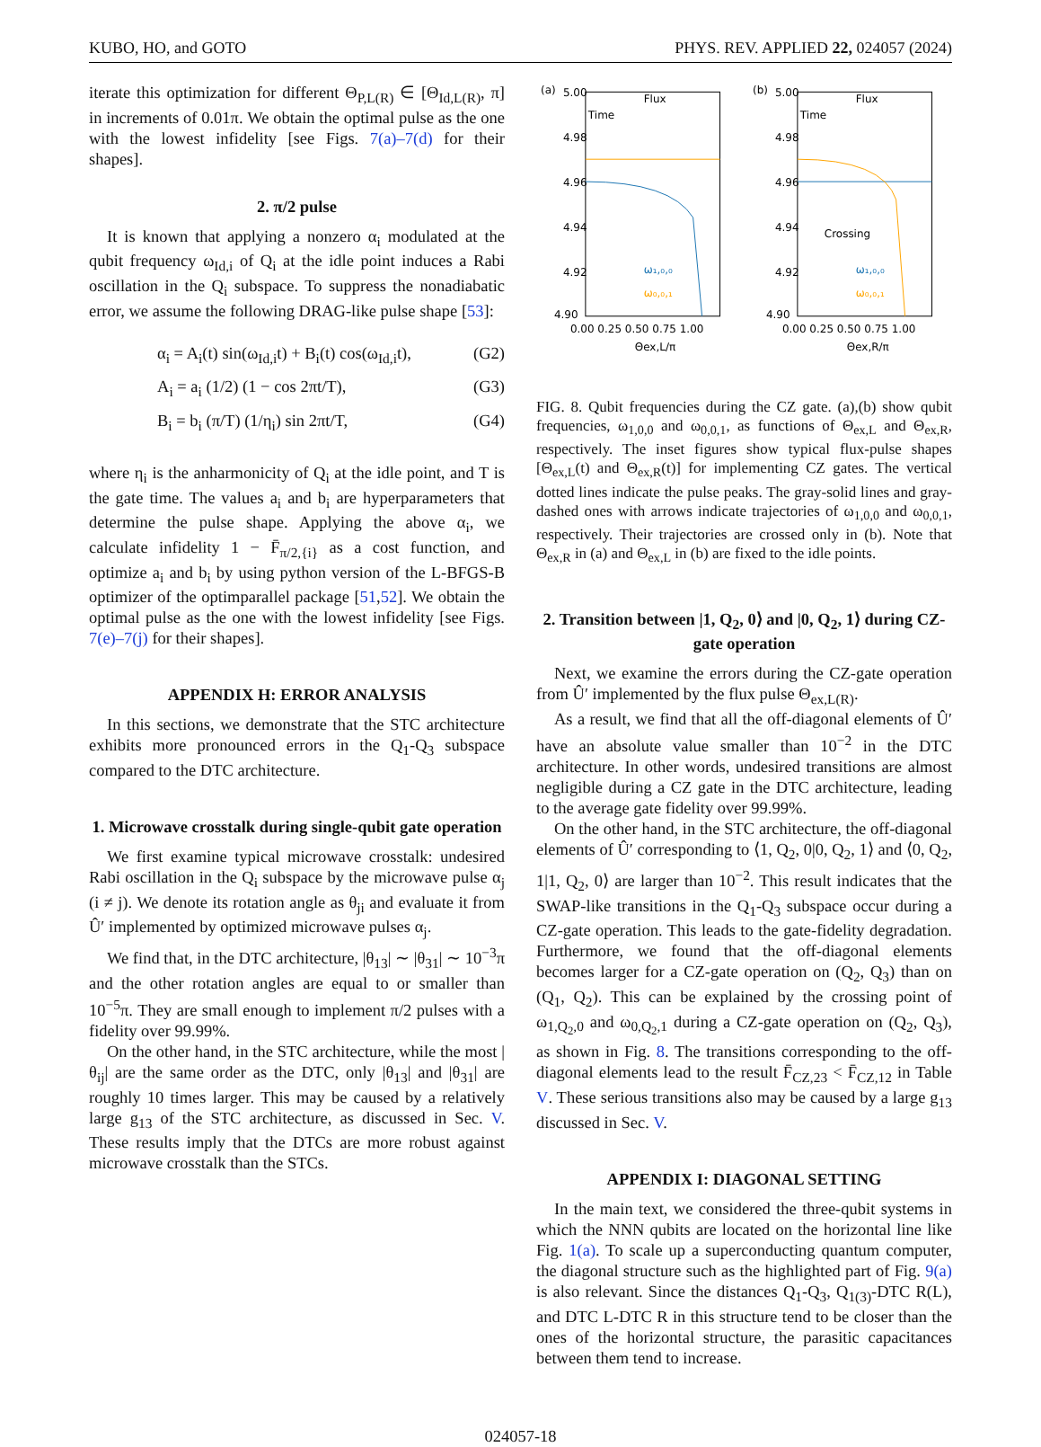KUBO, HO, and GOTO PHYS. REV. APPLIED 22, 024057 (2024)
iterate this optimization for different Θ<sub>P,L(R)</sub> ∈ [Θ<sub>Id,L(R)</sub>, π] in increments of 0.01π. We obtain the optimal pulse as the one with the lowest infidelity [see Figs. 7(a)–7(d) for their shapes].
2. π/2 pulse
It is known that applying a nonzero α<sub>i</sub> modulated at the qubit frequency ω<sub>Id,i</sub> of Q<sub>i</sub> at the idle point induces a Rabi oscillation in the Q<sub>i</sub> subspace. To suppress the nonadiabatic error, we assume the following DRAG-like pulse shape [53]:
α<sub>i</sub> = A<sub>i</sub>(t) sin(ω<sub>Id,i</sub>t) + B<sub>i</sub>(t) cos(ω<sub>Id,i</sub>t), (G2)
A<sub>i</sub> = a<sub>i</sub> (1/2) (1 − cos 2πt/T), (G3)
B<sub>i</sub> = b<sub>i</sub> (π/T) (1/η<sub>i</sub>) sin 2πt/T, (G4)
where η<sub>i</sub> is the anharmonicity of Q<sub>i</sub> at the idle point, and T is the gate time. The values a<sub>i</sub> and b<sub>i</sub> are hyperparameters that determine the pulse shape. Applying the above α<sub>i</sub>, we calculate infidelity 1 − F̄<sub>π/2,{i}</sub> as a cost function, and optimize a<sub>i</sub> and b<sub>i</sub> by using python version of the L-BFGS-B optimizer of the optimparallel package [51,52]. We obtain the optimal pulse as the one with the lowest infidelity [see Figs. 7(e)–7(j) for their shapes].
APPENDIX H: ERROR ANALYSIS
In this sections, we demonstrate that the STC architecture exhibits more pronounced errors in the Q<sub>1</sub>-Q<sub>3</sub> subspace compared to the DTC architecture.
1. Microwave crosstalk during single-qubit gate operation
We first examine typical microwave crosstalk: undesired Rabi oscillation in the Q<sub>i</sub> subspace by the microwave pulse α<sub>j</sub> (i ≠ j). We denote its rotation angle as θ<sub>ji</sub> and evaluate it from Û′ implemented by optimized microwave pulses α<sub>j</sub>.
We find that, in the DTC architecture, |θ<sub>13</sub>| ∼ |θ<sub>31</sub>| ∼ 10<sup>−3</sup>π and the other rotation angles are equal to or smaller than 10<sup>−5</sup>π. They are small enough to implement π/2 pulses with a fidelity over 99.99%.
On the other hand, in the STC architecture, while the most |θ<sub>ij</sub>| are the same order as the DTC, only |θ<sub>13</sub>| and |θ<sub>31</sub>| are roughly 10 times larger. This may be caused by a relatively large g<sub>13</sub> of the STC architecture, as discussed in Sec. V. These results imply that the DTCs are more robust against microwave crosstalk than the STCs.
(a)
Flux
Time
5.00
4.98
4.96
4.94
4.92
4.90
ω₁,₀,₀
ω₀,₀,₁
0.00 0.25 0.50 0.75 1.00
Θex,L/π
(b)
Flux
Time
5.00
4.98
4.96
4.94
4.92
4.90
Crossing
ω₁,₀,₀
ω₀,₀,₁
0.00 0.25 0.50 0.75 1.00
Θex,R/π
FIG. 8. Qubit frequencies during the CZ gate. (a),(b) show qubit frequencies, ω<sub>1,0,0</sub> and ω<sub>0,0,1</sub>, as functions of Θ<sub>ex,L</sub> and Θ<sub>ex,R</sub>, respectively. The inset figures show typical flux-pulse shapes [Θ<sub>ex,L</sub>(t) and Θ<sub>ex,R</sub>(t)] for implementing CZ gates. The vertical dotted lines indicate the pulse peaks. The gray-solid lines and gray-dashed ones with arrows indicate trajectories of ω<sub>1,0,0</sub> and ω<sub>0,0,1</sub>, respectively. Their trajectories are crossed only in (b). Note that Θ<sub>ex,R</sub> in (a) and Θ<sub>ex,L</sub> in (b) are fixed to the idle points.
2. Transition between |1, Q<sub>2</sub>, 0⟩ and |0, Q<sub>2</sub>, 1⟩ during CZ-gate operation
Next, we examine the errors during the CZ-gate operation from Û′ implemented by the flux pulse Θ<sub>ex,L(R)</sub>.
As a result, we find that all the off-diagonal elements of Û′ have an absolute value smaller than 10<sup>−2</sup> in the DTC architecture. In other words, undesired transitions are almost negligible during a CZ gate in the DTC architecture, leading to the average gate fidelity over 99.99%.
On the other hand, in the STC architecture, the off-diagonal elements of Û′ corresponding to ⟨1, Q<sub>2</sub>, 0|0, Q<sub>2</sub>, 1⟩ and ⟨0, Q<sub>2</sub>, 1|1, Q<sub>2</sub>, 0⟩ are larger than 10<sup>−2</sup>. This result indicates that the SWAP-like transitions in the Q<sub>1</sub>-Q<sub>3</sub> subspace occur during a CZ-gate operation. This leads to the gate-fidelity degradation. Furthermore, we found that the off-diagonal elements becomes larger for a CZ-gate operation on (Q<sub>2</sub>, Q<sub>3</sub>) than on (Q<sub>1</sub>, Q<sub>2</sub>). This can be explained by the crossing point of ω<sub>1,Q<sub>2</sub>,0</sub> and ω<sub>0,Q<sub>2</sub>,1</sub> during a CZ-gate operation on (Q<sub>2</sub>, Q<sub>3</sub>), as shown in Fig. 8. The transitions corresponding to the off-diagonal elements lead to the result F̄<sub>CZ,23</sub> < F̄<sub>CZ,12</sub> in Table V. These serious transitions also may be caused by a large g<sub>13</sub> discussed in Sec. V.
APPENDIX I: DIAGONAL SETTING
In the main text, we considered the three-qubit systems in which the NNN qubits are located on the horizontal line like Fig. 1(a). To scale up a superconducting quantum computer, the diagonal structure such as the highlighted part of Fig. 9(a) is also relevant. Since the distances Q<sub>1</sub>-Q<sub>3</sub>, Q<sub>1(3)</sub>-DTC R(L), and DTC L-DTC R in this structure tend to be closer than the ones of the horizontal structure, the parasitic capacitances between them tend to increase.
024057-18